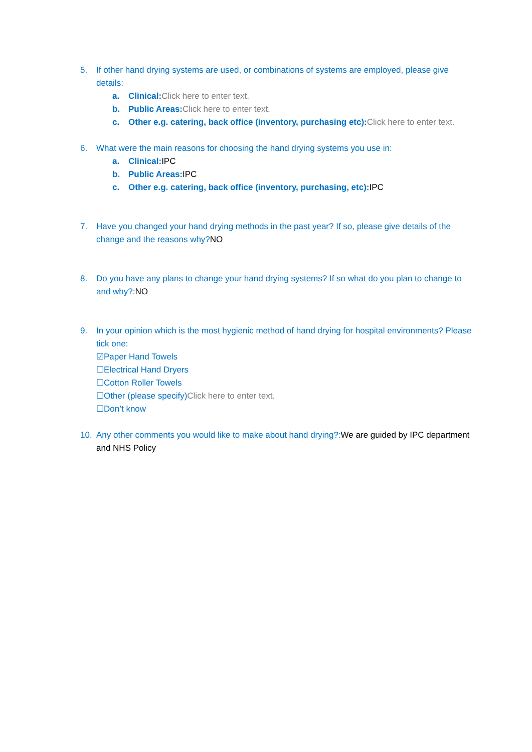5. If other hand drying systems are used, or combinations of systems are employed, please give details:
a. Clinical: Click here to enter text.
b. Public Areas: Click here to enter text.
c. Other e.g. catering, back office (inventory, purchasing etc): Click here to enter text.
6. What were the main reasons for choosing the hand drying systems you use in:
a. Clinical: IPC
b. Public Areas: IPC
c. Other e.g. catering, back office (inventory, purchasing, etc): IPC
7. Have you changed your hand drying methods in the past year? If so, please give details of the change and the reasons why?NO
8. Do you have any plans to change your hand drying systems? If so what do you plan to change to and why?:NO
9. In your opinion which is the most hygienic method of hand drying for hospital environments? Please tick one:
☑Paper Hand Towels
☐Electrical Hand Dryers
☐Cotton Roller Towels
☐Other (please specify)Click here to enter text.
☐Don’t know
10. Any other comments you would like to make about hand drying?:We are guided by IPC department and NHS Policy